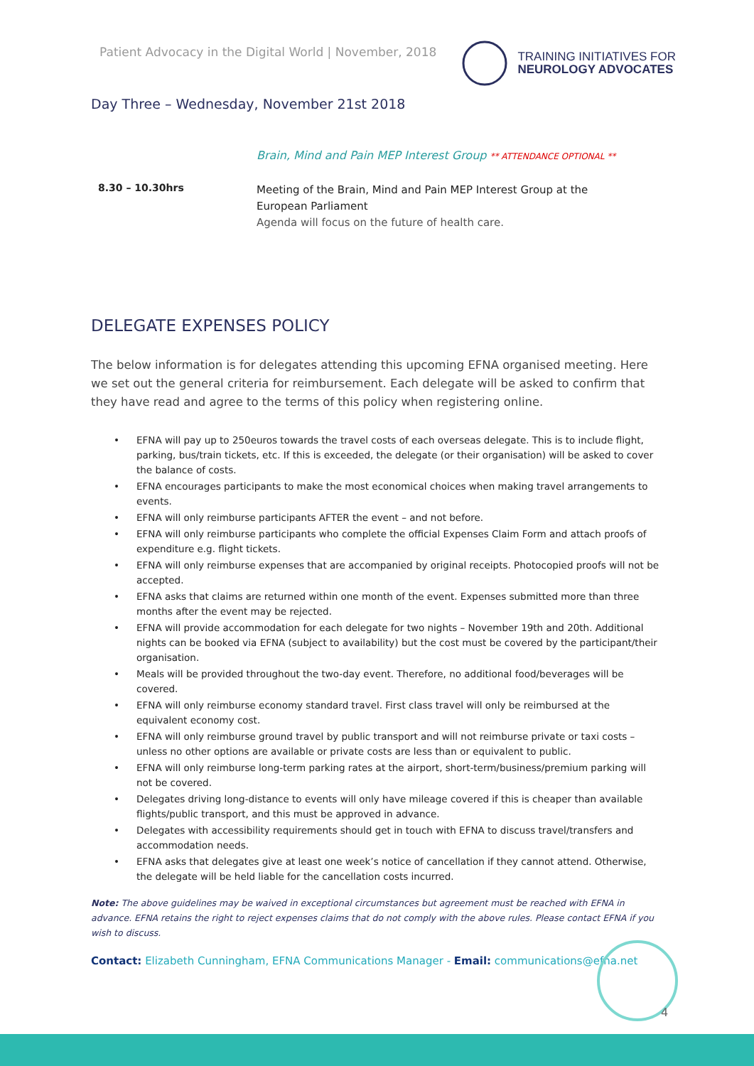Patient Advocacy in the Digital World | November, 2018
TRAINING INITIATIVES FOR
NEUROLOGY ADVOCATES
Day Three – Wednesday, November 21st 2018
Brain, Mind and Pain MEP Interest Group ** ATTENDANCE OPTIONAL **
8.30 – 10.30hrs
Meeting of the Brain, Mind and Pain MEP Interest Group at the European Parliament
Agenda will focus on the future of health care.
DELEGATE EXPENSES POLICY
The below information is for delegates attending this upcoming EFNA organised meeting. Here we set out the general criteria for reimbursement. Each delegate will be asked to confirm that they have read and agree to the terms of this policy when registering online.
• EFNA will pay up to 250euros towards the travel costs of each overseas delegate. This is to include flight, parking, bus/train tickets, etc. If this is exceeded, the delegate (or their organisation) will be asked to cover the balance of costs.
• EFNA encourages participants to make the most economical choices when making travel arrangements to events.
• EFNA will only reimburse participants AFTER the event – and not before.
• EFNA will only reimburse participants who complete the official Expenses Claim Form and attach proofs of expenditure e.g. flight tickets.
• EFNA will only reimburse expenses that are accompanied by original receipts. Photocopied proofs will not be accepted.
• EFNA asks that claims are returned within one month of the event. Expenses submitted more than three months after the event may be rejected.
• EFNA will provide accommodation for each delegate for two nights – November 19th and 20th. Additional nights can be booked via EFNA (subject to availability) but the cost must be covered by the participant/their organisation.
• Meals will be provided throughout the two-day event. Therefore, no additional food/beverages will be covered.
• EFNA will only reimburse economy standard travel. First class travel will only be reimbursed at the equivalent economy cost.
• EFNA will only reimburse ground travel by public transport and will not reimburse private or taxi costs – unless no other options are available or private costs are less than or equivalent to public.
• EFNA will only reimburse long-term parking rates at the airport, short-term/business/premium parking will not be covered.
• Delegates driving long-distance to events will only have mileage covered if this is cheaper than available flights/public transport, and this must be approved in advance.
• Delegates with accessibility requirements should get in touch with EFNA to discuss travel/transfers and accommodation needs.
• EFNA asks that delegates give at least one week’s notice of cancellation if they cannot attend. Otherwise, the delegate will be held liable for the cancellation costs incurred.
Note: The above guidelines may be waived in exceptional circumstances but agreement must be reached with EFNA in advance. EFNA retains the right to reject expenses claims that do not comply with the above rules. Please contact EFNA if you wish to discuss.
Contact: Elizabeth Cunningham, EFNA Communications Manager - Email: communications@efna.net
4